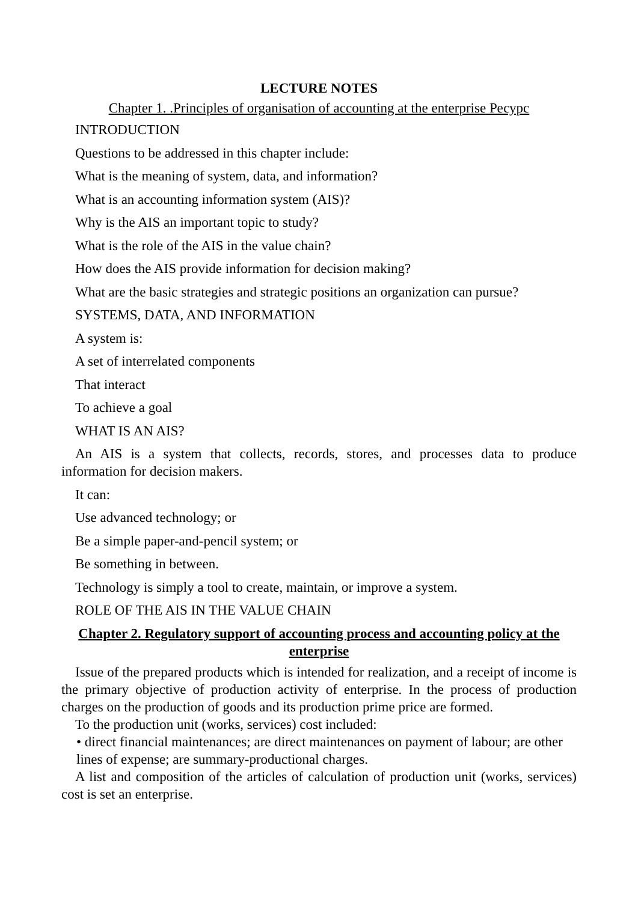LECTURE NOTES
Chapter 1. .Principles of organisation of accounting at the enterprise Ресурс
INTRODUCTION
Questions to be addressed in this chapter include:
What is the meaning of system, data, and information?
What is an accounting information system (AIS)?
Why is the AIS an important topic to study?
What is the role of the AIS in the value chain?
How does the AIS provide information for decision making?
What are the basic strategies and strategic positions an organization can pursue?
SYSTEMS, DATA, AND INFORMATION
A system is:
A set of interrelated components
That interact
To achieve a goal
WHAT IS AN AIS?
An AIS is a system that collects, records, stores, and processes data to produce information for decision makers.
It can:
Use advanced technology; or
Be a simple paper-and-pencil system; or
Be something in between.
Technology is simply a tool to create, maintain, or improve a system.
ROLE OF THE AIS IN THE VALUE CHAIN
Chapter 2. Regulatory support of accounting process and accounting policy at the enterprise
Issue of the prepared products which is intended for realization, and a receipt of income is the primary objective of production activity of enterprise. In the process of production charges on the production of goods and its production prime price are formed.
To the production unit (works, services) cost included:
• direct financial maintenances; are direct maintenances on payment of labour; are other lines of expense; are summary-productional charges.
A list and composition of the articles of calculation of production unit (works, services) cost is set an enterprise.